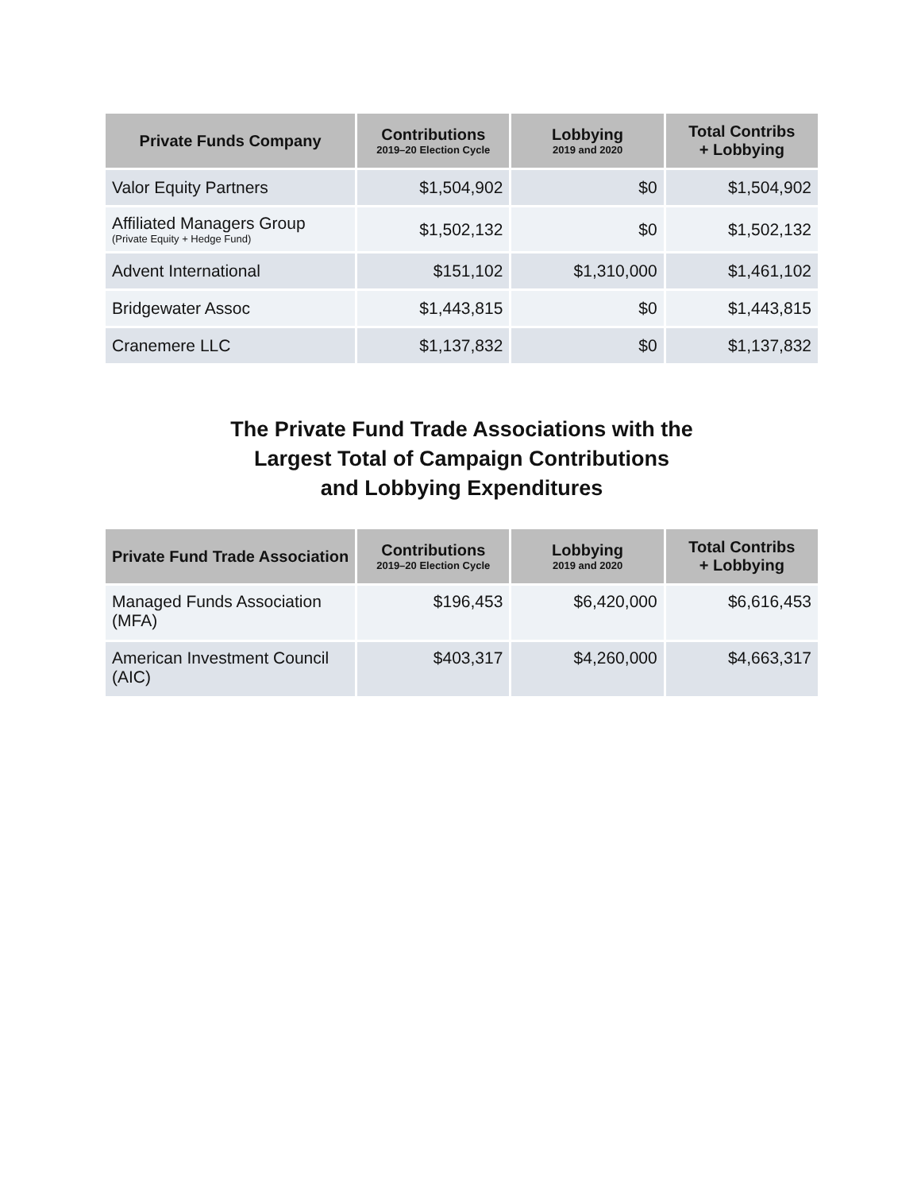| Private Funds Company | Contributions 2019–20 Election Cycle | Lobbying 2019 and 2020 | Total Contribs + Lobbying |
| --- | --- | --- | --- |
| Valor Equity Partners | $1,504,902 | $0 | $1,504,902 |
| Affiliated Managers Group (Private Equity + Hedge Fund) | $1,502,132 | $0 | $1,502,132 |
| Advent International | $151,102 | $1,310,000 | $1,461,102 |
| Bridgewater Assoc | $1,443,815 | $0 | $1,443,815 |
| Cranemere LLC | $1,137,832 | $0 | $1,137,832 |
The Private Fund Trade Associations with the
Largest Total of Campaign Contributions
and Lobbying Expenditures
| Private Fund Trade Association | Contributions 2019–20 Election Cycle | Lobbying 2019 and 2020 | Total Contribs + Lobbying |
| --- | --- | --- | --- |
| Managed Funds Association (MFA) | $196,453 | $6,420,000 | $6,616,453 |
| American Investment Council (AIC) | $403,317 | $4,260,000 | $4,663,317 |